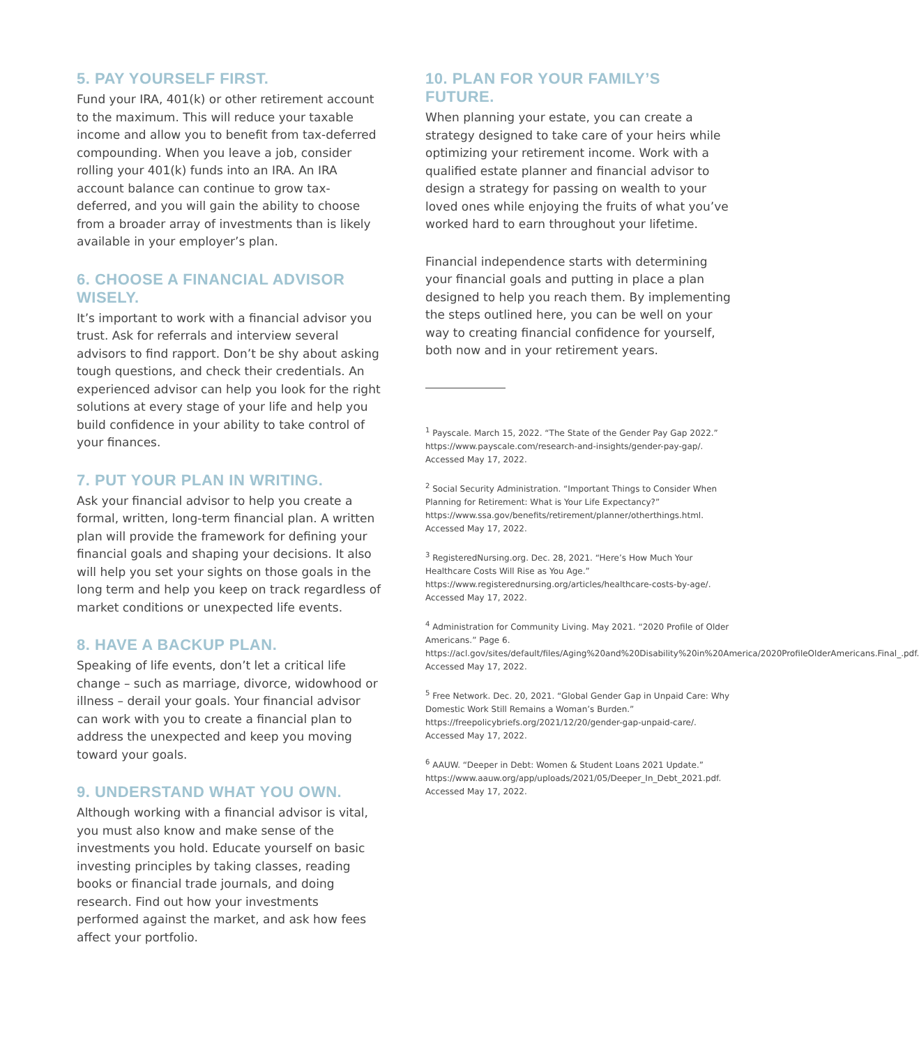5. PAY YOURSELF FIRST.
Fund your IRA, 401(k) or other retirement account to the maximum. This will reduce your taxable income and allow you to benefit from tax-deferred compounding. When you leave a job, consider rolling your 401(k) funds into an IRA. An IRA account balance can continue to grow tax-deferred, and you will gain the ability to choose from a broader array of investments than is likely available in your employer’s plan.
6. CHOOSE A FINANCIAL ADVISOR WISELY.
It’s important to work with a financial advisor you trust. Ask for referrals and interview several advisors to find rapport. Don’t be shy about asking tough questions, and check their credentials. An experienced advisor can help you look for the right solutions at every stage of your life and help you build confidence in your ability to take control of your finances.
7. PUT YOUR PLAN IN WRITING.
Ask your financial advisor to help you create a formal, written, long-term financial plan. A written plan will provide the framework for defining your financial goals and shaping your decisions. It also will help you set your sights on those goals in the long term and help you keep on track regardless of market conditions or unexpected life events.
8. HAVE A BACKUP PLAN.
Speaking of life events, don’t let a critical life change – such as marriage, divorce, widowhood or illness – derail your goals. Your financial advisor can work with you to create a financial plan to address the unexpected and keep you moving toward your goals.
9. UNDERSTAND WHAT YOU OWN.
Although working with a financial advisor is vital, you must also know and make sense of the investments you hold. Educate yourself on basic investing principles by taking classes, reading books or financial trade journals, and doing research. Find out how your investments performed against the market, and ask how fees affect your portfolio.
10. PLAN FOR YOUR FAMILY’S FUTURE.
When planning your estate, you can create a strategy designed to take care of your heirs while optimizing your retirement income. Work with a qualified estate planner and financial advisor to design a strategy for passing on wealth to your loved ones while enjoying the fruits of what you’ve worked hard to earn throughout your lifetime.
Financial independence starts with determining your financial goals and putting in place a plan designed to help you reach them. By implementing the steps outlined here, you can be well on your way to creating financial confidence for yourself, both now and in your retirement years.
<sup>1</sup> Payscale. March 15, 2022. “The State of the Gender Pay Gap 2022.” https://www.payscale.com/research-and-insights/gender-pay-gap/. Accessed May 17, 2022.
<sup>2</sup> Social Security Administration. “Important Things to Consider When Planning for Retirement: What is Your Life Expectancy?” https://www.ssa.gov/benefits/retirement/planner/otherthings.html. Accessed May 17, 2022.
<sup>3</sup> RegisteredNursing.org. Dec. 28, 2021. “Here’s How Much Your Healthcare Costs Will Rise as You Age.” https://www.registerednursing.org/articles/healthcare-costs-by-age/. Accessed May 17, 2022.
<sup>4</sup> Administration for Community Living. May 2021. “2020 Profile of Older Americans.” Page 6. https://acl.gov/sites/default/files/Aging%20and%20Disability%20in%20America/2020ProfileOlderAmericans.Final_.pdf. Accessed May 17, 2022.
<sup>5</sup> Free Network. Dec. 20, 2021. “Global Gender Gap in Unpaid Care: Why Domestic Work Still Remains a Woman’s Burden.” https://freepolicybriefs.org/2021/12/20/gender-gap-unpaid-care/. Accessed May 17, 2022.
<sup>6</sup> AAUW. “Deeper in Debt: Women & Student Loans 2021 Update.” https://www.aauw.org/app/uploads/2021/05/Deeper_In_Debt_2021.pdf. Accessed May 17, 2022.